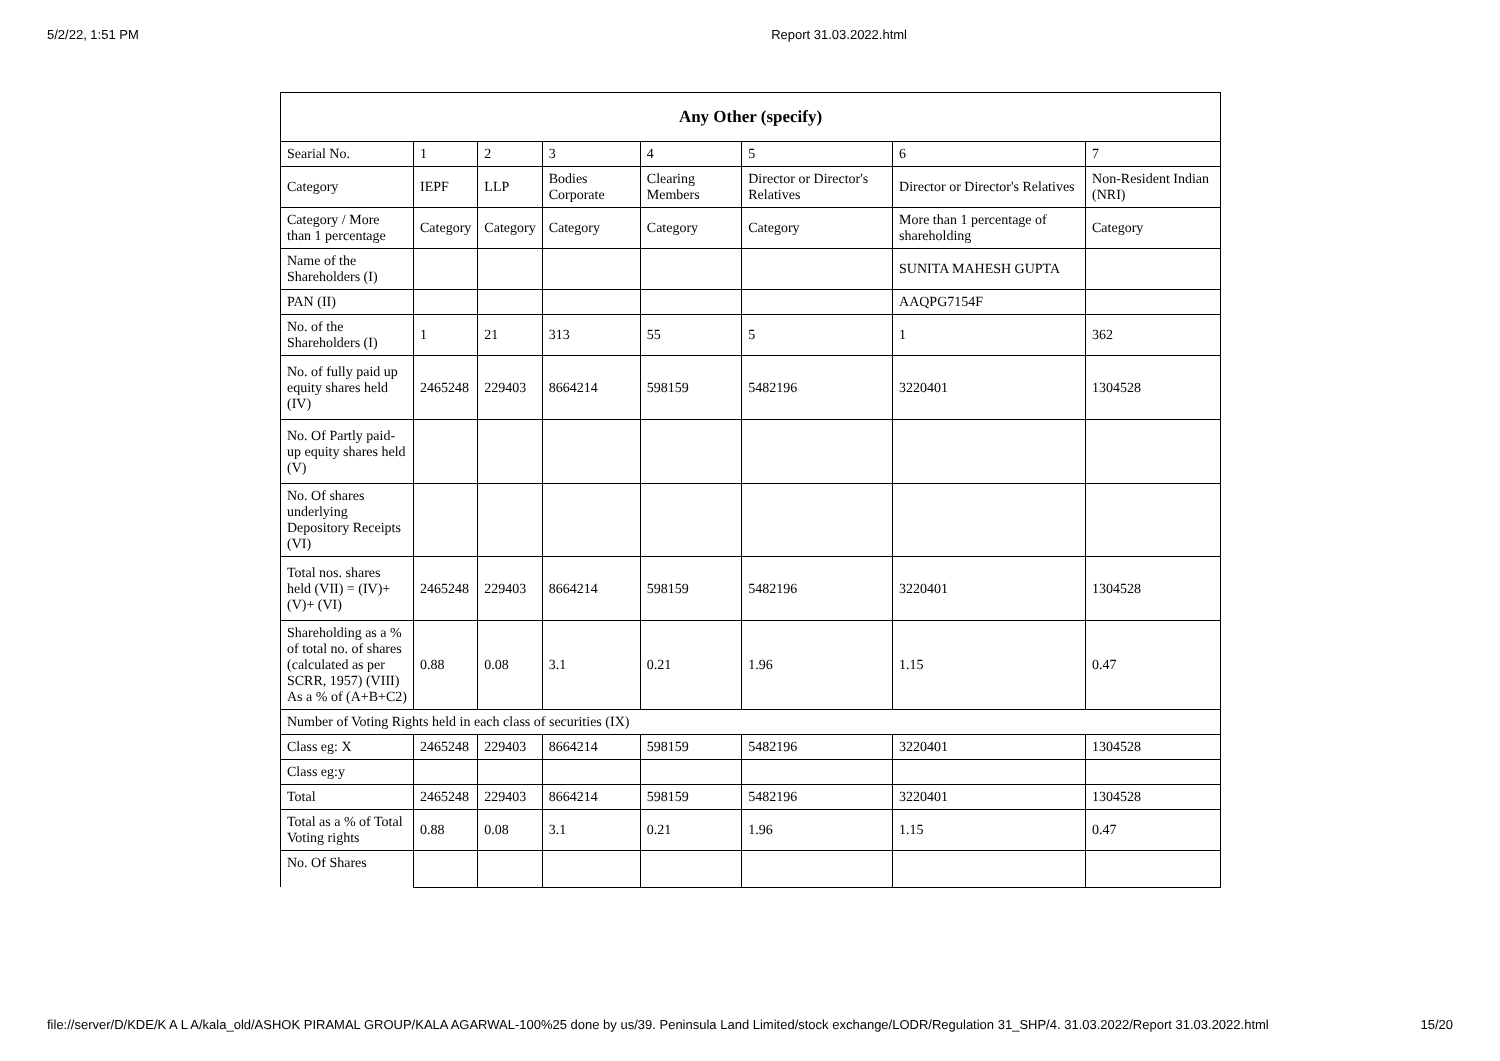5/2/22, 1:51 PM Report 31.03.2022.html
| Any Other (specify) | | | | | | | |
| --- | --- | --- | --- | --- | --- | --- | --- |
| Searial No. | 1 | 2 | 3 | 4 | 5 | 6 | 7 |
| Category | IEPF | LLP | Bodies Corporate | Clearing Members | Director or Director's Relatives | Director or Director's Relatives | Non-Resident Indian (NRI) |
| Category / More than 1 percentage | Category | Category | Category | Category | Category | More than 1 percentage of shareholding | Category |
| Name of the Shareholders (I) | | | | | | SUNITA MAHESH GUPTA | |
| PAN (II) | | | | | | AAQPG7154F | |
| No. of the Shareholders (I) | 1 | 21 | 313 | 55 | 5 | 1 | 362 |
| No. of fully paid up equity shares held (IV) | 2465248 | 229403 | 8664214 | 598159 | 5482196 | 3220401 | 1304528 |
| No. Of Partly paid-up equity shares held (V) | | | | | | | |
| No. Of shares underlying Depository Receipts (VI) | | | | | | | |
| Total nos. shares held (VII) = (IV)+ (V)+ (VI) | 2465248 | 229403 | 8664214 | 598159 | 5482196 | 3220401 | 1304528 |
| Shareholding as a % of total no. of shares (calculated as per SCRR, 1957) (VIII) As a % of (A+B+C2) | 0.88 | 0.08 | 3.1 | 0.21 | 1.96 | 1.15 | 0.47 |
| Number of Voting Rights held in each class of securities (IX) | | | | | | | |
| Class eg: X | 2465248 | 229403 | 8664214 | 598159 | 5482196 | 3220401 | 1304528 |
| Class eg:y | | | | | | | |
| Total | 2465248 | 229403 | 8664214 | 598159 | 5482196 | 3220401 | 1304528 |
| Total as a % of Total Voting rights | 0.88 | 0.08 | 3.1 | 0.21 | 1.96 | 1.15 | 0.47 |
| No. Of Shares | | | | | | | |
file://server/D/KDE/K A L A/kala_old/ASHOK PIRAMAL GROUP/KALA AGARWAL-100%25 done by us/39. Peninsula Land Limited/stock exchange/LODR/Regulation 31_SHP/4. 31.03.2022/Report 31.03.2022.html 15/20